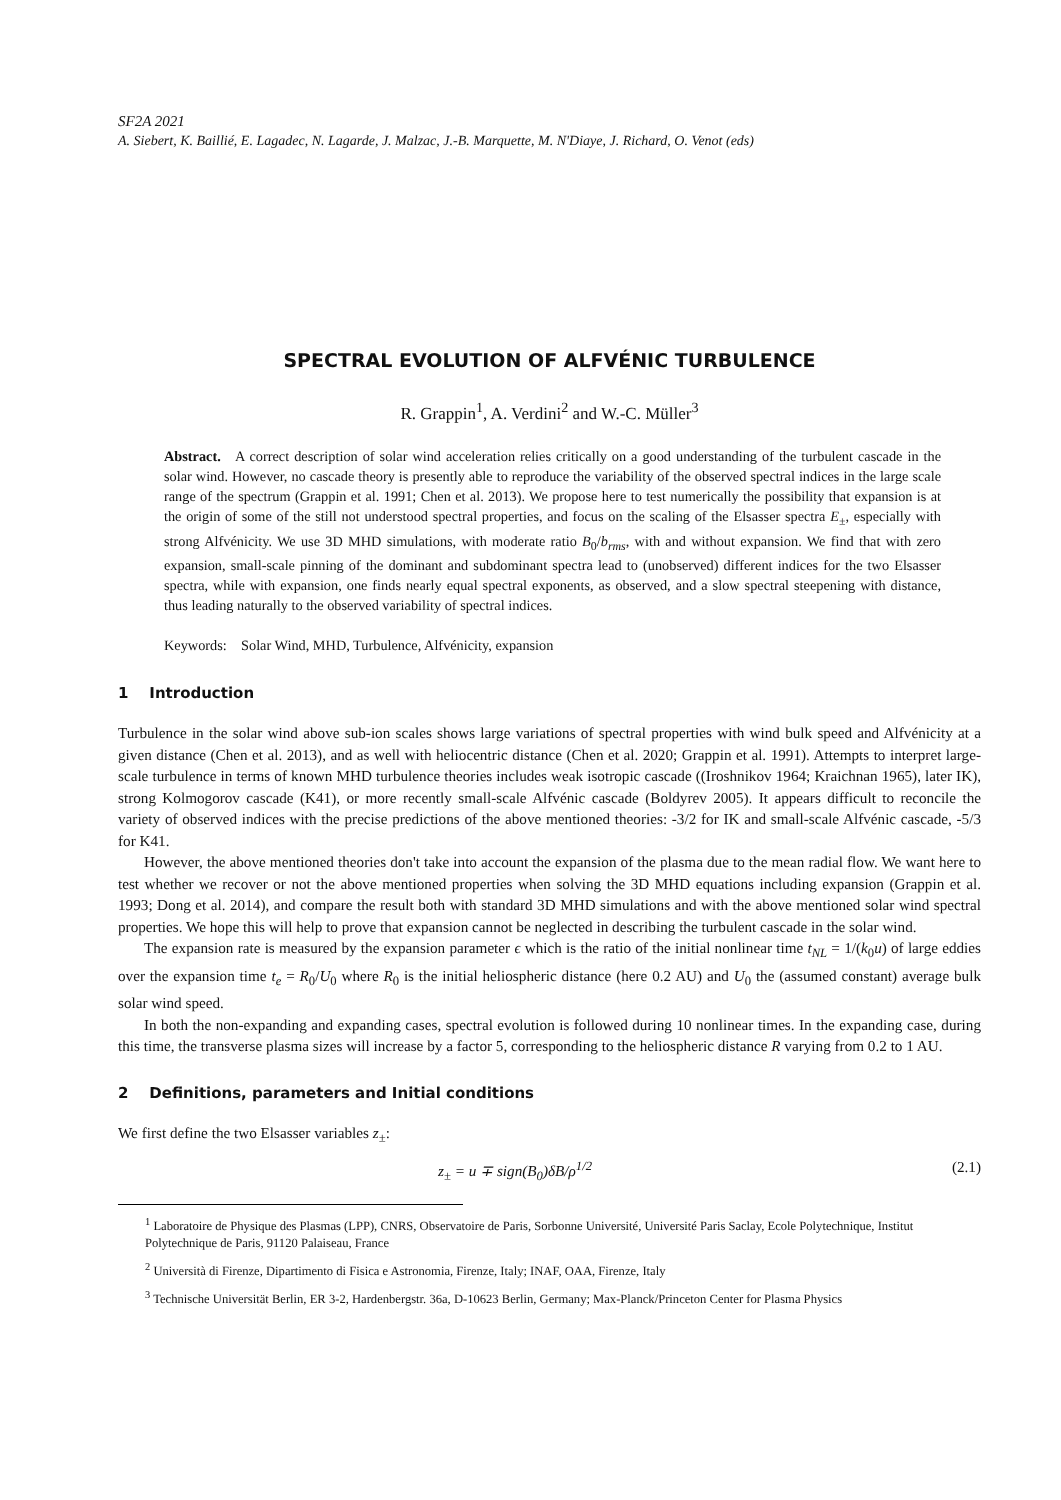SF2A 2021
A. Siebert, K. Baillié, E. Lagadec, N. Lagarde, J. Malzac, J.-B. Marquette, M. N'Diaye, J. Richard, O. Venot (eds)
SPECTRAL EVOLUTION OF ALFVÉNIC TURBULENCE
R. Grappin<sup>1</sup>, A. Verdini<sup>2</sup> and W.-C. Müller<sup>3</sup>
Abstract. A correct description of solar wind acceleration relies critically on a good understanding of the turbulent cascade in the solar wind. However, no cascade theory is presently able to reproduce the variability of the observed spectral indices in the large scale range of the spectrum (Grappin et al. 1991; Chen et al. 2013). We propose here to test numerically the possibility that expansion is at the origin of some of the still not understood spectral properties, and focus on the scaling of the Elsasser spectra E<sub>±</sub>, especially with strong Alfvénicity. We use 3D MHD simulations, with moderate ratio B<sub>0</sub>/b<sub>rms</sub>, with and without expansion. We find that with zero expansion, small-scale pinning of the dominant and subdominant spectra lead to (unobserved) different indices for the two Elsasser spectra, while with expansion, one finds nearly equal spectral exponents, as observed, and a slow spectral steepening with distance, thus leading naturally to the observed variability of spectral indices.
Keywords: Solar Wind, MHD, Turbulence, Alfvénicity, expansion
1 Introduction
Turbulence in the solar wind above sub-ion scales shows large variations of spectral properties with wind bulk speed and Alfvénicity at a given distance (Chen et al. 2013), and as well with heliocentric distance (Chen et al. 2020; Grappin et al. 1991). Attempts to interpret large-scale turbulence in terms of known MHD turbulence theories includes weak isotropic cascade ((Iroshnikov 1964; Kraichnan 1965), later IK), strong Kolmogorov cascade (K41), or more recently small-scale Alfvénic cascade (Boldyrev 2005). It appears difficult to reconcile the variety of observed indices with the precise predictions of the above mentioned theories: -3/2 for IK and small-scale Alfvénic cascade, -5/3 for K41.
However, the above mentioned theories don't take into account the expansion of the plasma due to the mean radial flow. We want here to test whether we recover or not the above mentioned properties when solving the 3D MHD equations including expansion (Grappin et al. 1993; Dong et al. 2014), and compare the result both with standard 3D MHD simulations and with the above mentioned solar wind spectral properties. We hope this will help to prove that expansion cannot be neglected in describing the turbulent cascade in the solar wind.
The expansion rate is measured by the expansion parameter ϵ which is the ratio of the initial nonlinear time t<sub>NL</sub> = 1/(k<sub>0</sub>u) of large eddies over the expansion time t<sub>e</sub> = R<sub>0</sub>/U<sub>0</sub> where R<sub>0</sub> is the initial heliospheric distance (here 0.2 AU) and U<sub>0</sub> the (assumed constant) average bulk solar wind speed.
In both the non-expanding and expanding cases, spectral evolution is followed during 10 nonlinear times. In the expanding case, during this time, the transverse plasma sizes will increase by a factor 5, corresponding to the heliospheric distance R varying from 0.2 to 1 AU.
2 Definitions, parameters and Initial conditions
We first define the two Elsasser variables z<sub>±</sub>:
z<sub>±</sub> = u ∓ sign(B<sub>0</sub>)δB/ρ<sup>1/2</sup> (2.1)
<sup>1</sup> Laboratoire de Physique des Plasmas (LPP), CNRS, Observatoire de Paris, Sorbonne Université, Université Paris Saclay, Ecole Polytechnique, Institut Polytechnique de Paris, 91120 Palaiseau, France
<sup>2</sup> Università di Firenze, Dipartimento di Fisica e Astronomia, Firenze, Italy; INAF, OAA, Firenze, Italy
<sup>3</sup> Technische Universität Berlin, ER 3-2, Hardenbergstr. 36a, D-10623 Berlin, Germany; Max-Planck/Princeton Center for Plasma Physics